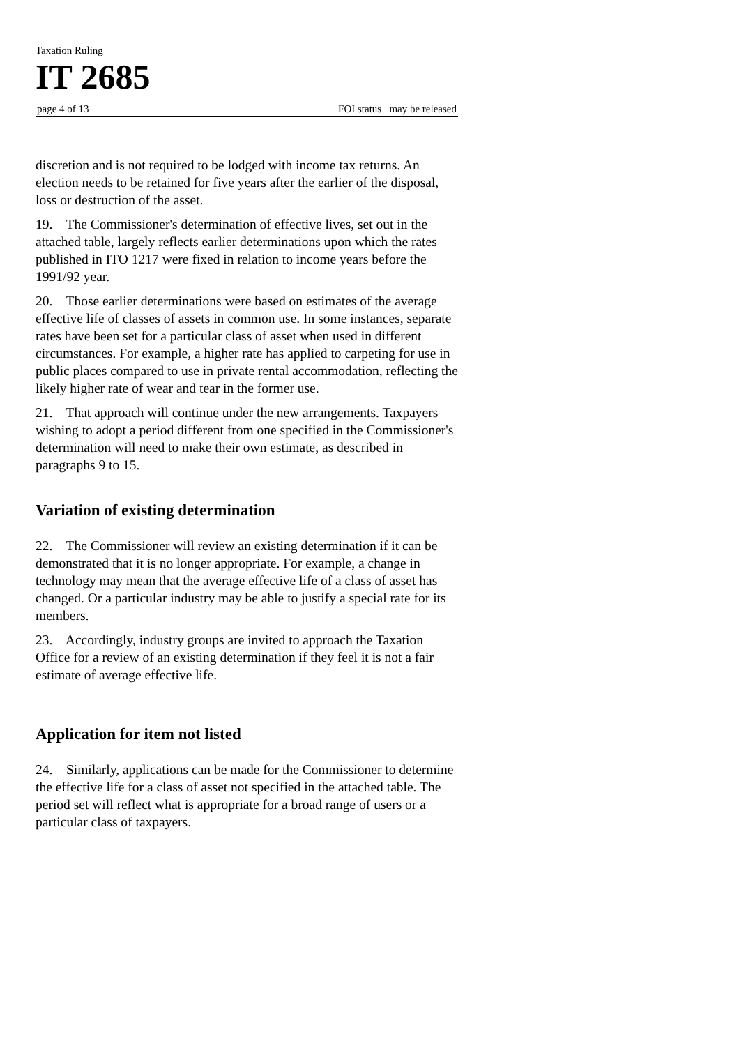Taxation Ruling
IT 2685
page 4 of 13 FOI status may be released
discretion and is not required to be lodged with income tax returns. An election needs to be retained for five years after the earlier of the disposal, loss or destruction of the asset.
19. The Commissioner's determination of effective lives, set out in the attached table, largely reflects earlier determinations upon which the rates published in ITO 1217 were fixed in relation to income years before the 1991/92 year.
20. Those earlier determinations were based on estimates of the average effective life of classes of assets in common use. In some instances, separate rates have been set for a particular class of asset when used in different circumstances. For example, a higher rate has applied to carpeting for use in public places compared to use in private rental accommodation, reflecting the likely higher rate of wear and tear in the former use.
21. That approach will continue under the new arrangements. Taxpayers wishing to adopt a period different from one specified in the Commissioner's determination will need to make their own estimate, as described in paragraphs 9 to 15.
Variation of existing determination
22. The Commissioner will review an existing determination if it can be demonstrated that it is no longer appropriate. For example, a change in technology may mean that the average effective life of a class of asset has changed. Or a particular industry may be able to justify a special rate for its members.
23. Accordingly, industry groups are invited to approach the Taxation Office for a review of an existing determination if they feel it is not a fair estimate of average effective life.
Application for item not listed
24. Similarly, applications can be made for the Commissioner to determine the effective life for a class of asset not specified in the attached table. The period set will reflect what is appropriate for a broad range of users or a particular class of taxpayers.